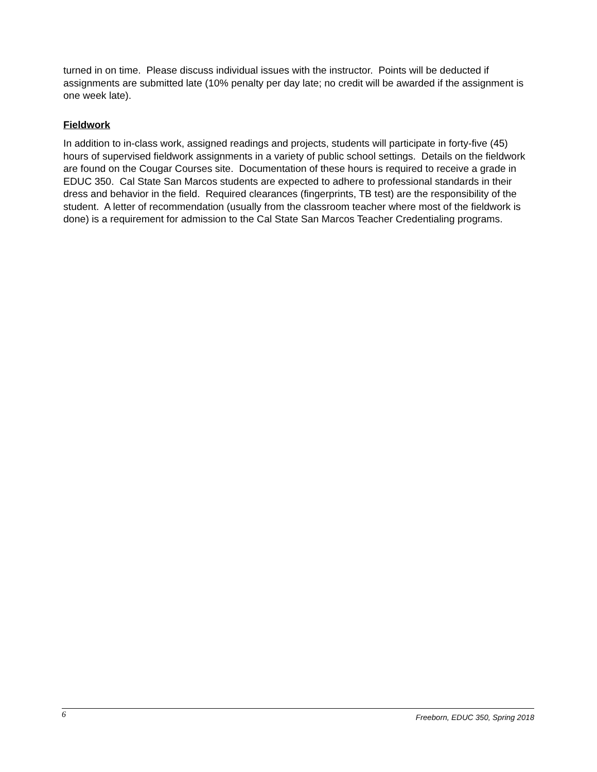turned in on time. Please discuss individual issues with the instructor. Points will be deducted if assignments are submitted late (10% penalty per day late; no credit will be awarded if the assignment is one week late).
Fieldwork
In addition to in-class work, assigned readings and projects, students will participate in forty-five (45) hours of supervised fieldwork assignments in a variety of public school settings. Details on the fieldwork are found on the Cougar Courses site. Documentation of these hours is required to receive a grade in EDUC 350. Cal State San Marcos students are expected to adhere to professional standards in their dress and behavior in the field. Required clearances (fingerprints, TB test) are the responsibility of the student. A letter of recommendation (usually from the classroom teacher where most of the fieldwork is done) is a requirement for admission to the Cal State San Marcos Teacher Credentialing programs.
6 Freeborn, EDUC 350, Spring 2018